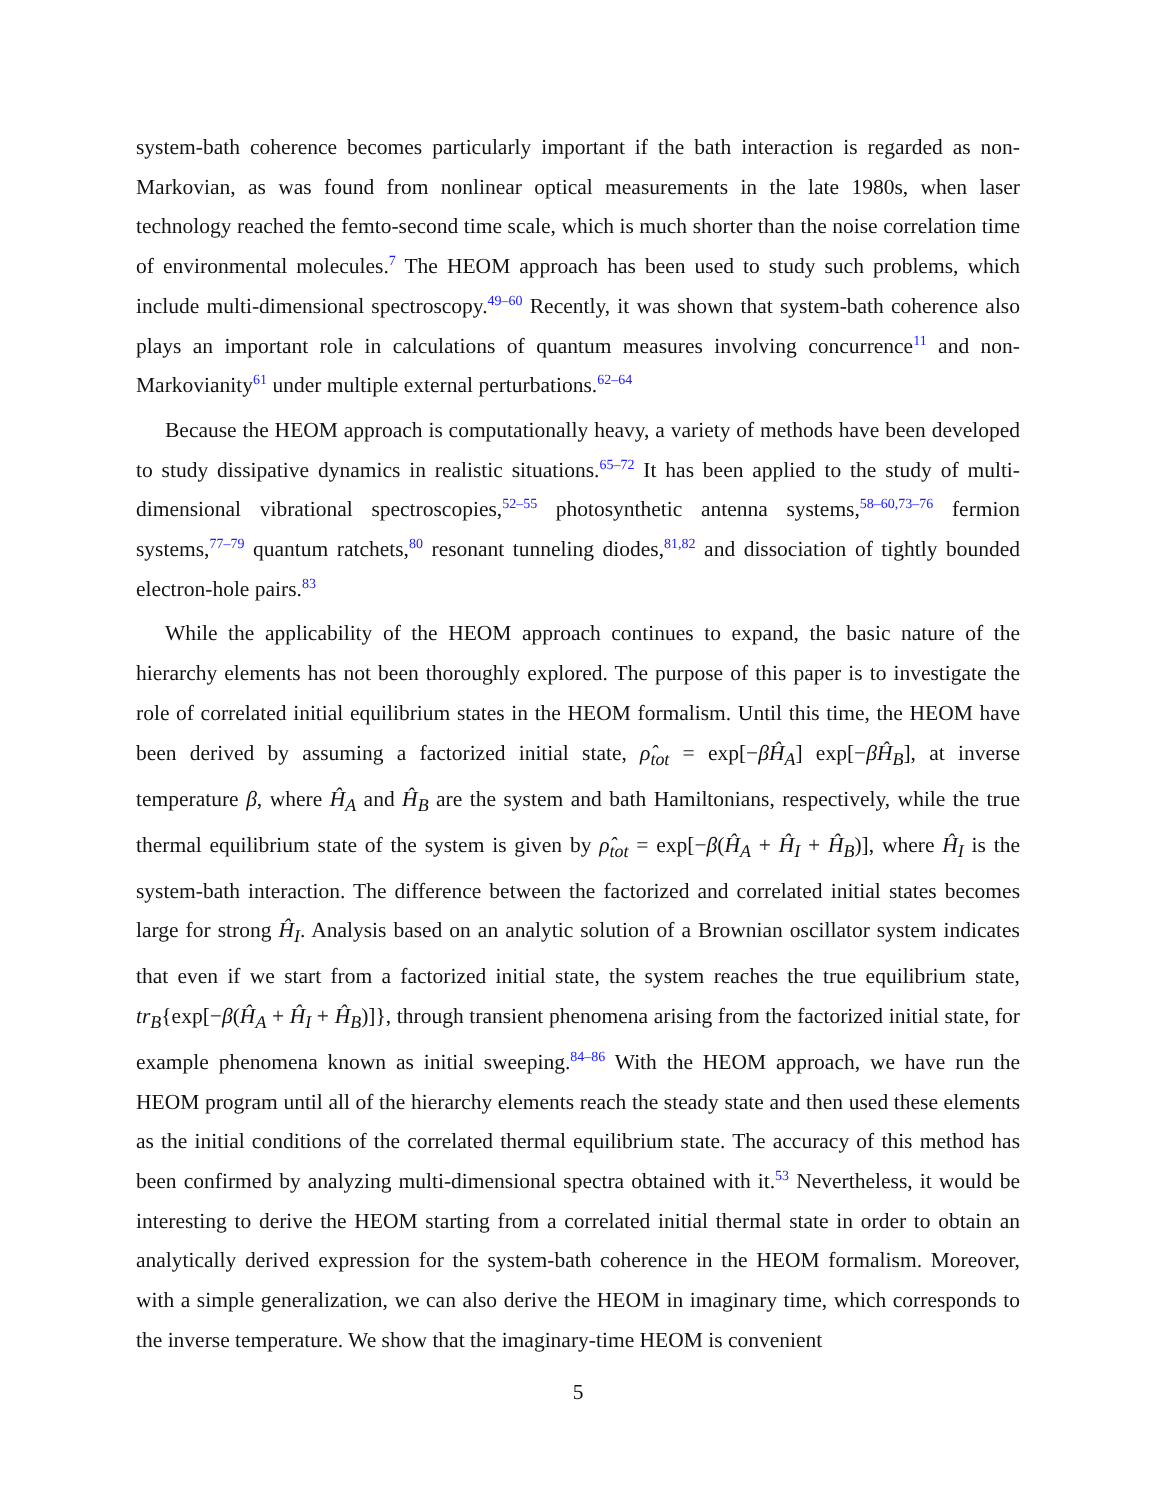system-bath coherence becomes particularly important if the bath interaction is regarded as non-Markovian, as was found from nonlinear optical measurements in the late 1980s, when laser technology reached the femto-second time scale, which is much shorter than the noise correlation time of environmental molecules.<sup>7</sup> The HEOM approach has been used to study such problems, which include multi-dimensional spectroscopy.<sup>49–60</sup> Recently, it was shown that system-bath coherence also plays an important role in calculations of quantum measures involving concurrence<sup>11</sup> and non-Markovianity<sup>61</sup> under multiple external perturbations.<sup>62–64</sup>
Because the HEOM approach is computationally heavy, a variety of methods have been developed to study dissipative dynamics in realistic situations.<sup>65–72</sup> It has been applied to the study of multi-dimensional vibrational spectroscopies,<sup>52–55</sup> photosynthetic antenna systems,<sup>58–60,73–76</sup> fermion systems,<sup>77–79</sup> quantum ratchets,<sup>80</sup> resonant tunneling diodes,<sup>81,82</sup> and dissociation of tightly bounded electron-hole pairs.<sup>83</sup>
While the applicability of the HEOM approach continues to expand, the basic nature of the hierarchy elements has not been thoroughly explored. The purpose of this paper is to investigate the role of correlated initial equilibrium states in the HEOM formalism. Until this time, the HEOM have been derived by assuming a factorized initial state, ρ̂<sub>tot</sub> = exp[−βĤ<sub>A</sub>] exp[−βĤ<sub>B</sub>], at inverse temperature β, where Ĥ<sub>A</sub> and Ĥ<sub>B</sub> are the system and bath Hamiltonians, respectively, while the true thermal equilibrium state of the system is given by ρ̂<sub>tot</sub> = exp[−β(Ĥ<sub>A</sub> + Ĥ<sub>I</sub> + Ĥ<sub>B</sub>)], where Ĥ<sub>I</sub> is the system-bath interaction. The difference between the factorized and correlated initial states becomes large for strong Ĥ<sub>I</sub>. Analysis based on an analytic solution of a Brownian oscillator system indicates that even if we start from a factorized initial state, the system reaches the true equilibrium state, tr<sub>B</sub>{exp[−β(Ĥ<sub>A</sub> + Ĥ<sub>I</sub> + Ĥ<sub>B</sub>)]}, through transient phenomena arising from the factorized initial state, for example phenomena known as initial sweeping.<sup>84–86</sup> With the HEOM approach, we have run the HEOM program until all of the hierarchy elements reach the steady state and then used these elements as the initial conditions of the correlated thermal equilibrium state. The accuracy of this method has been confirmed by analyzing multi-dimensional spectra obtained with it.<sup>53</sup> Nevertheless, it would be interesting to derive the HEOM starting from a correlated initial thermal state in order to obtain an analytically derived expression for the system-bath coherence in the HEOM formalism. Moreover, with a simple generalization, we can also derive the HEOM in imaginary time, which corresponds to the inverse temperature. We show that the imaginary-time HEOM is convenient
5